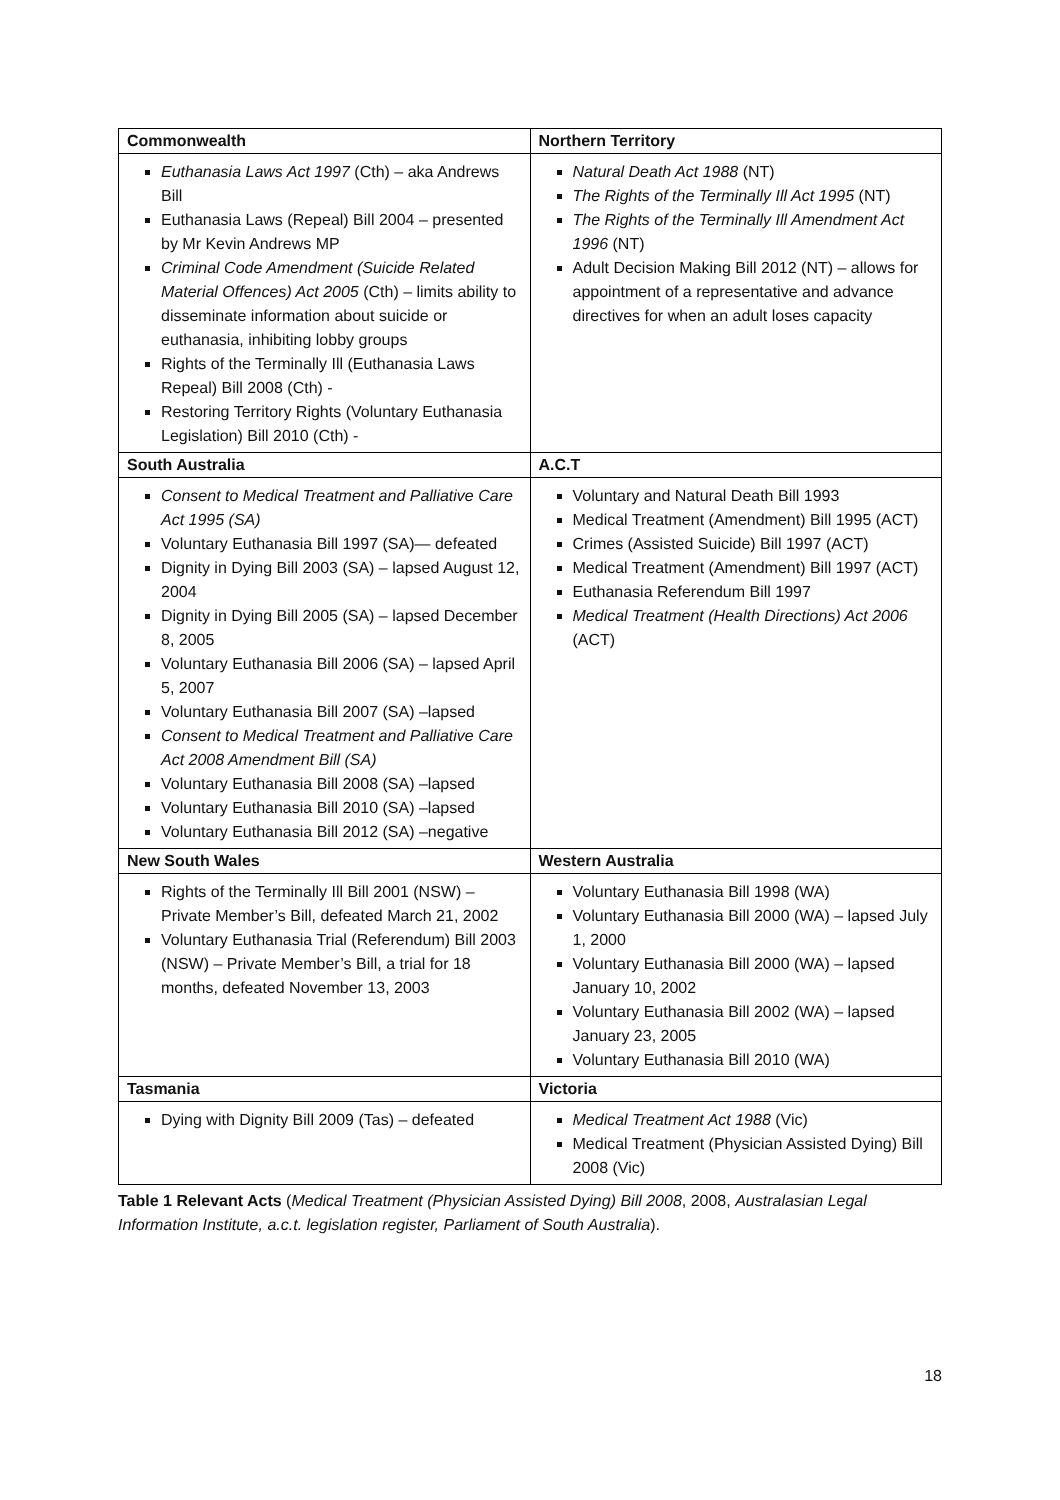| Commonwealth | Northern Territory |
| --- | --- |
| Euthanasia Laws Act 1997 (Cth) – aka Andrews Bill Euthanasia Laws (Repeal) Bill 2004 – presented by Mr Kevin Andrews MP Criminal Code Amendment (Suicide Related Material Offences) Act 2005 (Cth) – limits ability to disseminate information about suicide or euthanasia, inhibiting lobby groups Rights of the Terminally Ill (Euthanasia Laws Repeal) Bill 2008 (Cth) - Restoring Territory Rights (Voluntary Euthanasia Legislation) Bill 2010 (Cth) - | Natural Death Act 1988 (NT) The Rights of the Terminally Ill Act 1995 (NT) The Rights of the Terminally Ill Amendment Act 1996 (NT) Adult Decision Making Bill 2012 (NT) – allows for appointment of a representative and advance directives for when an adult loses capacity |
| South Australia | A.C.T |
| Consent to Medical Treatment and Palliative Care Act 1995 (SA) Voluntary Euthanasia Bill 1997 (SA)— defeated Dignity in Dying Bill 2003 (SA) – lapsed August 12, 2004 Dignity in Dying Bill 2005 (SA) – lapsed December 8, 2005 Voluntary Euthanasia Bill 2006 (SA) – lapsed April 5, 2007 Voluntary Euthanasia Bill 2007 (SA) –lapsed Consent to Medical Treatment and Palliative Care Act 2008 Amendment Bill (SA) Voluntary Euthanasia Bill 2008 (SA) –lapsed Voluntary Euthanasia Bill 2010 (SA) –lapsed Voluntary Euthanasia Bill 2012 (SA) –negative | Voluntary and Natural Death Bill 1993 Medical Treatment (Amendment) Bill 1995 (ACT) Crimes (Assisted Suicide) Bill 1997 (ACT) Medical Treatment (Amendment) Bill 1997 (ACT) Euthanasia Referendum Bill 1997 Medical Treatment (Health Directions) Act 2006 (ACT) |
| New South Wales | Western Australia |
| Rights of the Terminally Ill Bill 2001 (NSW) – Private Member’s Bill, defeated March 21, 2002 Voluntary Euthanasia Trial (Referendum) Bill 2003 (NSW) – Private Member’s Bill, a trial for 18 months, defeated November 13, 2003 | Voluntary Euthanasia Bill 1998 (WA) Voluntary Euthanasia Bill 2000 (WA) – lapsed July 1, 2000 Voluntary Euthanasia Bill 2000 (WA) – lapsed January 10, 2002 Voluntary Euthanasia Bill 2002 (WA) – lapsed January 23, 2005 Voluntary Euthanasia Bill 2010 (WA) |
| Tasmania | Victoria |
| Dying with Dignity Bill 2009 (Tas) – defeated | Medical Treatment Act 1988 (Vic) Medical Treatment (Physician Assisted Dying) Bill 2008 (Vic) |
Table 1 Relevant Acts (Medical Treatment (Physician Assisted Dying) Bill 2008, 2008, Australasian Legal Information Institute, a.c.t. legislation register, Parliament of South Australia).
18